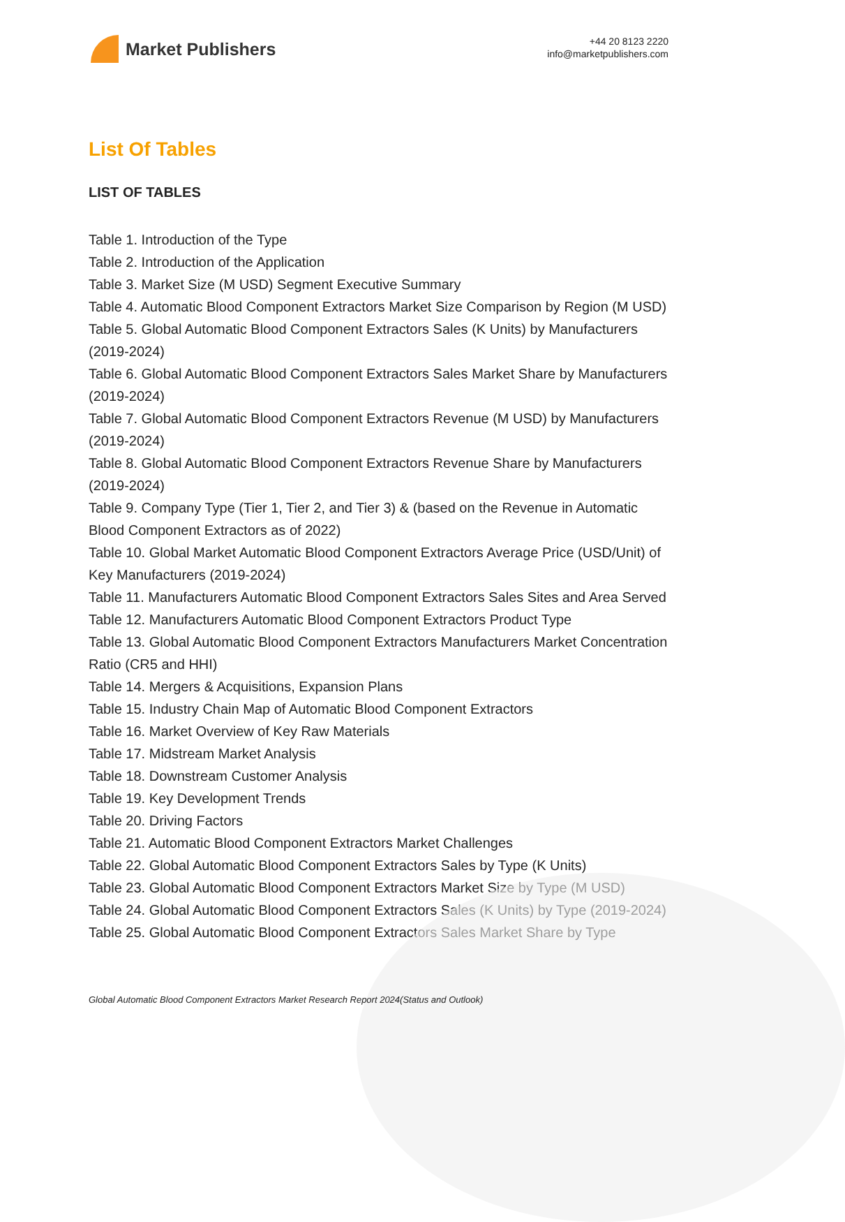Market Publishers
+44 20 8123 2220
info@marketpublishers.com
List Of Tables
LIST OF TABLES
Table 1. Introduction of the Type
Table 2. Introduction of the Application
Table 3. Market Size (M USD) Segment Executive Summary
Table 4. Automatic Blood Component Extractors Market Size Comparison by Region (M USD)
Table 5. Global Automatic Blood Component Extractors Sales (K Units) by Manufacturers (2019-2024)
Table 6. Global Automatic Blood Component Extractors Sales Market Share by Manufacturers (2019-2024)
Table 7. Global Automatic Blood Component Extractors Revenue (M USD) by Manufacturers (2019-2024)
Table 8. Global Automatic Blood Component Extractors Revenue Share by Manufacturers (2019-2024)
Table 9. Company Type (Tier 1, Tier 2, and Tier 3) & (based on the Revenue in Automatic Blood Component Extractors as of 2022)
Table 10. Global Market Automatic Blood Component Extractors Average Price (USD/Unit) of Key Manufacturers (2019-2024)
Table 11. Manufacturers Automatic Blood Component Extractors Sales Sites and Area Served
Table 12. Manufacturers Automatic Blood Component Extractors Product Type
Table 13. Global Automatic Blood Component Extractors Manufacturers Market Concentration Ratio (CR5 and HHI)
Table 14. Mergers & Acquisitions, Expansion Plans
Table 15. Industry Chain Map of Automatic Blood Component Extractors
Table 16. Market Overview of Key Raw Materials
Table 17. Midstream Market Analysis
Table 18. Downstream Customer Analysis
Table 19. Key Development Trends
Table 20. Driving Factors
Table 21. Automatic Blood Component Extractors Market Challenges
Table 22. Global Automatic Blood Component Extractors Sales by Type (K Units)
Table 23. Global Automatic Blood Component Extractors Market Size by Type (M USD)
Table 24. Global Automatic Blood Component Extractors Sales (K Units) by Type (2019-2024)
Table 25. Global Automatic Blood Component Extractors Sales Market Share by Type
Global Automatic Blood Component Extractors Market Research Report 2024(Status and Outlook)